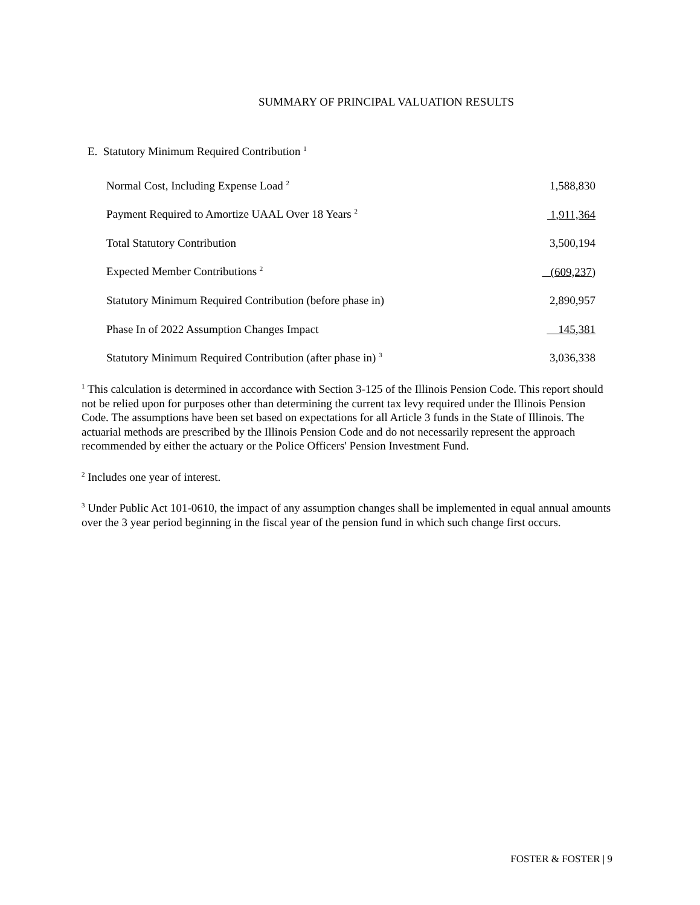SUMMARY OF PRINCIPAL VALUATION RESULTS
E. Statutory Minimum Required Contribution <sup>1</sup>
| Normal Cost, Including Expense Load <sup>2</sup> | 1,588,830 |
| Payment Required to Amortize UAAL Over 18 Years <sup>2</sup> | 1,911,364 |
| Total Statutory Contribution | 3,500,194 |
| Expected Member Contributions <sup>2</sup> | (609,237) |
| Statutory Minimum Required Contribution (before phase in) | 2,890,957 |
| Phase In of 2022 Assumption Changes Impact | 145,381 |
| Statutory Minimum Required Contribution (after phase in) <sup>3</sup> | 3,036,338 |
<sup>1</sup> This calculation is determined in accordance with Section 3-125 of the Illinois Pension Code. This report should not be relied upon for purposes other than determining the current tax levy required under the Illinois Pension Code. The assumptions have been set based on expectations for all Article 3 funds in the State of Illinois. The actuarial methods are prescribed by the Illinois Pension Code and do not necessarily represent the approach recommended by either the actuary or the Police Officers' Pension Investment Fund.
<sup>2</sup> Includes one year of interest.
<sup>3</sup> Under Public Act 101-0610, the impact of any assumption changes shall be implemented in equal annual amounts over the 3 year period beginning in the fiscal year of the pension fund in which such change first occurs.
FOSTER & FOSTER | 9